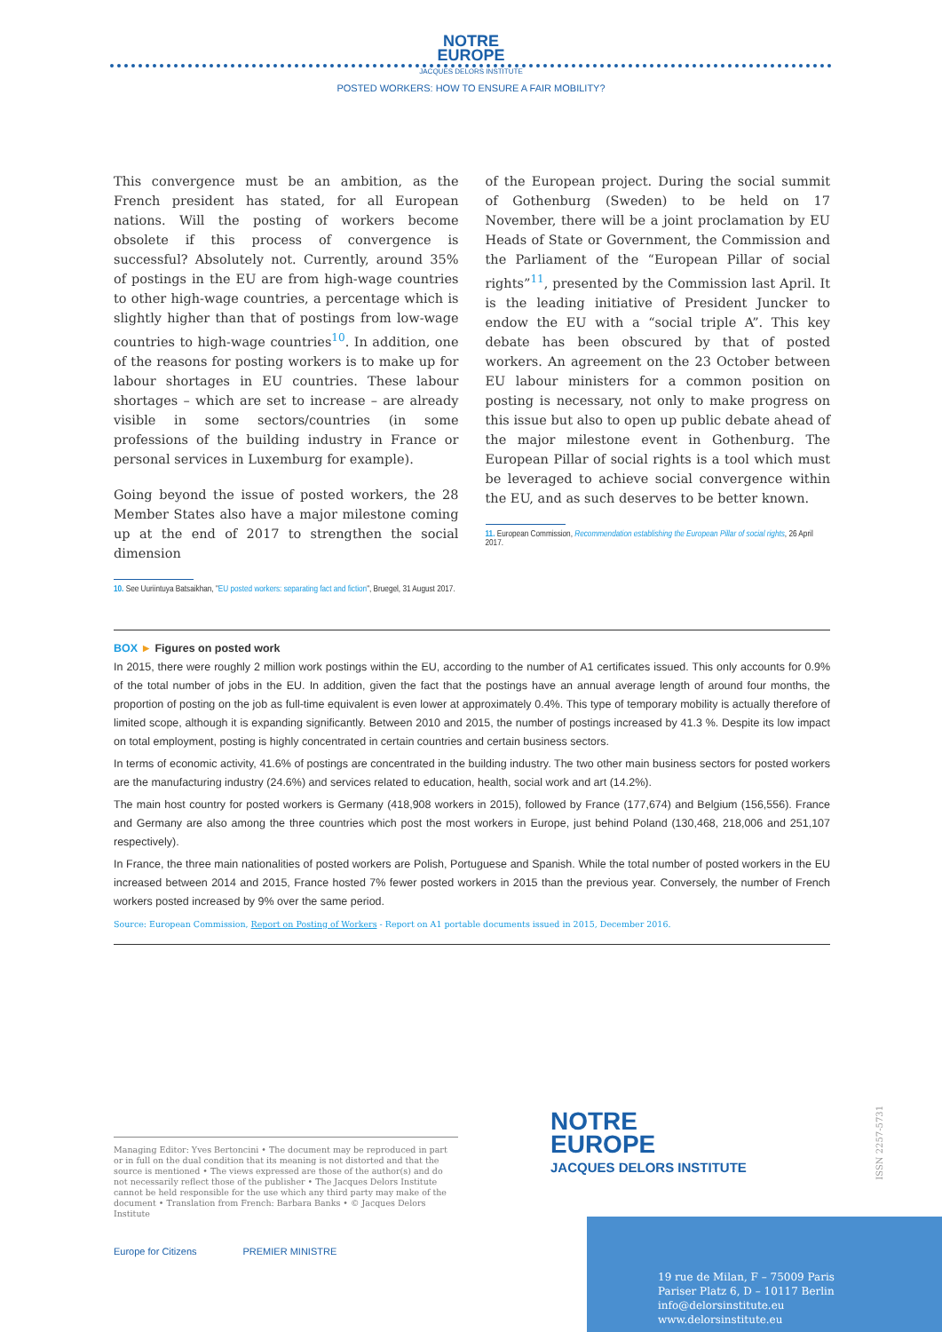NOTRE
EUROPE
JACQUES DELORS INSTITUTE
POSTED WORKERS: HOW TO ENSURE A FAIR MOBILITY?
This convergence must be an ambition, as the French president has stated, for all European nations. Will the posting of workers become obsolete if this process of convergence is successful? Absolutely not. Currently, around 35% of postings in the EU are from high-wage countries to other high-wage countries, a percentage which is slightly higher than that of postings from low-wage countries to high-wage countries<sup>10</sup>. In addition, one of the reasons for posting workers is to make up for labour shortages in EU countries. These labour shortages – which are set to increase – are already visible in some sectors/countries (in some professions of the building industry in France or personal services in Luxemburg for example).
Going beyond the issue of posted workers, the 28 Member States also have a major milestone coming up at the end of 2017 to strengthen the social dimension
10. See Uuriintuya Batsaikhan, "EU posted workers: separating fact and fiction", Bruegel, 31 August 2017.
of the European project. During the social summit of Gothenburg (Sweden) to be held on 17 November, there will be a joint proclamation by EU Heads of State or Government, the Commission and the Parliament of the “European Pillar of social rights”<sup>11</sup>, presented by the Commission last April. It is the leading initiative of President Juncker to endow the EU with a “social triple A”. This key debate has been obscured by that of posted workers. An agreement on the 23 October between EU labour ministers for a common position on posting is necessary, not only to make progress on this issue but also to open up public debate ahead of the major milestone event in Gothenburg. The European Pillar of social rights is a tool which must be leveraged to achieve social convergence within the EU, and as such deserves to be better known.
11. European Commission, Recommendation establishing the European Pillar of social rights, 26 April 2017.
BOX ► Figures on posted work
In 2015, there were roughly 2 million work postings within the EU, according to the number of A1 certificates issued. This only accounts for 0.9% of the total number of jobs in the EU. In addition, given the fact that the postings have an annual average length of around four months, the proportion of posting on the job as full-time equivalent is even lower at approximately 0.4%. This type of temporary mobility is actually therefore of limited scope, although it is expanding significantly. Between 2010 and 2015, the number of postings increased by 41.3 %. Despite its low impact on total employment, posting is highly concentrated in certain countries and certain business sectors.
In terms of economic activity, 41.6% of postings are concentrated in the building industry. The two other main business sectors for posted workers are the manufacturing industry (24.6%) and services related to education, health, social work and art (14.2%).
The main host country for posted workers is Germany (418,908 workers in 2015), followed by France (177,674) and Belgium (156,556). France and Germany are also among the three countries which post the most workers in Europe, just behind Poland (130,468, 218,006 and 251,107 respectively).
In France, the three main nationalities of posted workers are Polish, Portuguese and Spanish. While the total number of posted workers in the EU increased between 2014 and 2015, France hosted 7% fewer posted workers in 2015 than the previous year. Conversely, the number of French workers posted increased by 9% over the same period.
Source: European Commission, Report on Posting of Workers - Report on A1 portable documents issued in 2015, December 2016.
Managing Editor: Yves Bertoncini • The document may be reproduced in part or in full on the dual condition that its meaning is not distorted and that the source is mentioned • The views expressed are those of the author(s) and do not necessarily reflect those of the publisher • The Jacques Delors Institute cannot be held responsible for the use which any third party may make of the document • Translation from French: Barbara Banks • © Jacques Delors Institute
Europe for Citizens PREMIER MINISTRE
NOTRE
EUROPE
JACQUES DELORS INSTITUTE
ISSN 2257-5731
19 rue de Milan, F – 75009 Paris
Pariser Platz 6, D – 10117 Berlin
info@delorsinstitute.eu
www.delorsinstitute.eu